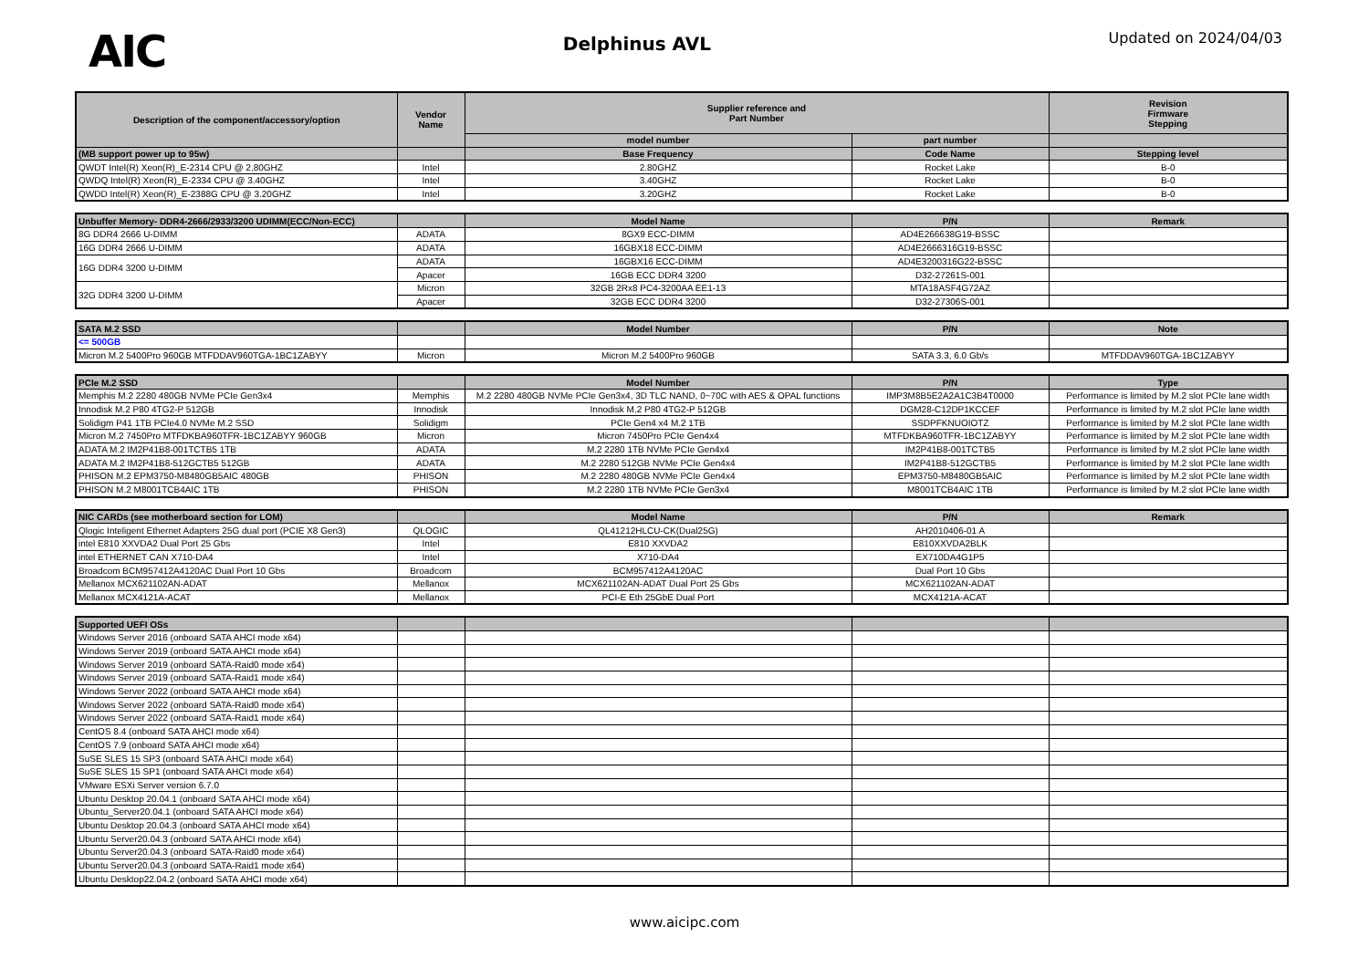AIC
Delphinus AVL
Updated on 2024/04/03
| Description of the component/accessory/option | Vendor Name | Supplier reference and Part Number | | Revision Firmware Stepping |
| --- | --- | --- | --- | --- |
| | | model number | part number | |
| (MB support power up to 95w) | | Base Frequency | Code Name | Stepping level |
| QWDT Intel(R) Xeon(R)_E-2314 CPU @ 2.80GHZ | Intel | 2.80GHZ | Rocket Lake | B-0 |
| QWDQ Intel(R) Xeon(R)_E-2334 CPU @ 3.40GHZ | Intel | 3.40GHZ | Rocket Lake | B-0 |
| QWDD Intel(R) Xeon(R)_E-2388G CPU @ 3.20GHZ | Intel | 3.20GHZ | Rocket Lake | B-0 |
| Unbuffer Memory- DDR4-2666/2933/3200 UDIMM(ECC/Non-ECC) | | Model Name | P/N | Remark |
| --- | --- | --- | --- | --- |
| 8G DDR4 2666 U-DIMM | ADATA | 8GX9 ECC-DIMM | AD4E266638G19-BSSC | |
| 16G DDR4 2666 U-DIMM | ADATA | 16GBX18 ECC-DIMM | AD4E2666316G19-BSSC | |
| 16G DDR4 3200 U-DIMM | ADATA | 16GBX16 ECC-DIMM | AD4E3200316G22-BSSC | |
| | Apacer | 16GB ECC DDR4 3200 | D32-27261S-001 | |
| 32G DDR4 3200 U-DIMM | Micron | 32GB 2Rx8 PC4-3200AA EE1-13 | MTA18ASF4G72AZ | |
| | Apacer | 32GB ECC DDR4 3200 | D32-27306S-001 | |
| SATA M.2 SSD | | Model Number | P/N | Note |
| --- | --- | --- | --- | --- |
| <= 500GB | | | | |
| Micron M.2 5400Pro 960GB MTFDDAV960TGA-1BC1ZABYY | Micron | Micron M.2 5400Pro 960GB | SATA 3.3, 6.0 Gb/s | MTFDDAV960TGA-1BC1ZABYY |
| PCIe M.2 SSD | | Model Number | P/N | Type |
| --- | --- | --- | --- | --- |
| Memphis M.2 2280 480GB NVMe PCIe Gen3x4 | Memphis | M.2 2280 480GB NVMe PCIe Gen3x4, 3D TLC NAND, 0~70C with AES & OPAL functions | IMP3M8B5E2A2A1C3B4T0000 | Performance is limited by M.2 slot PCIe lane width |
| Innodisk M.2 P80 4TG2-P 512GB | Innodisk | Innodisk M.2 P80 4TG2-P 512GB | DGM28-C12DP1KCCEF | Performance is limited by M.2 slot PCIe lane width |
| Solidigm P41 1TB PCIe4.0 NVMe M.2 SSD | Solidigm | PCIe Gen4 x4 M.2 1TB | SSDPFKNUOIOTZ | Performance is limited by M.2 slot PCIe lane width |
| Micron M.2 7450Pro MTFDKBA960TFR-1BC1ZABYY 960GB | Micron | Micron 7450Pro PCIe Gen4x4 | MTFDKBA960TFR-1BC1ZABYY | Performance is limited by M.2 slot PCIe lane width |
| ADATA M.2 IM2P41B8-001TCTB5 1TB | ADATA | M.2 2280 1TB NVMe PCIe Gen4x4 | IM2P41B8-001TCTB5 | Performance is limited by M.2 slot PCIe lane width |
| ADATA M.2 IM2P41B8-512GCTB5 512GB | ADATA | M.2 2280 512GB NVMe PCIe Gen4x4 | IM2P41B8-512GCTB5 | Performance is limited by M.2 slot PCIe lane width |
| PHISON M.2 EPM3750-M8480GB5AIC 480GB | PHISON | M.2 2280 480GB NVMe PCIe Gen4x4 | EPM3750-M8480GB5AIC | Performance is limited by M.2 slot PCIe lane width |
| PHISON M.2 M8001TCB4AIC 1TB | PHISON | M.2 2280 1TB NVMe PCIe Gen3x4 | M8001TCB4AIC 1TB | Performance is limited by M.2 slot PCIe lane width |
| NIC CARDs (see motherboard section for LOM) | | Model Name | P/N | Remark |
| --- | --- | --- | --- | --- |
| Qlogic Inteligent Ethernet Adapters 25G dual port (PCIE X8 Gen3) | QLOGIC | QL41212HLCU-CK(Dual25G) | AH2010406-01 A | |
| intel E810 XXVDA2 Dual Port 25 Gbs | Intel | E810 XXVDA2 | E810XXVDA2BLK | |
| intel ETHERNET CAN X710-DA4 | Intel | X710-DA4 | EX710DA4G1P5 | |
| Broadcom BCM957412A4120AC Dual Port 10 Gbs | Broadcom | BCM957412A4120AC | Dual Port 10 Gbs | |
| Mellanox MCX621102AN-ADAT | Mellanox | MCX621102AN-ADAT Dual Port 25 Gbs | MCX621102AN-ADAT | |
| Mellanox MCX4121A-ACAT | Mellanox | PCI-E Eth 25GbE Dual Port | MCX4121A-ACAT | |
| Supported UEFI OSs | | | | |
| --- | --- | --- | --- | --- |
| Windows Server 2016 (onboard SATA AHCI mode x64) | | | | |
| Windows Server 2019 (onboard SATA AHCI mode x64) | | | | |
| Windows Server 2019 (onboard SATA-Raid0 mode x64) | | | | |
| Windows Server 2019 (onboard SATA-Raid1 mode x64) | | | | |
| Windows Server 2022 (onboard SATA AHCI mode x64) | | | | |
| Windows Server 2022 (onboard SATA-Raid0 mode x64) | | | | |
| Windows Server 2022 (onboard SATA-Raid1 mode x64) | | | | |
| CentOS 8.4 (onboard SATA AHCI mode x64) | | | | |
| CentOS 7.9 (onboard SATA AHCI mode x64) | | | | |
| SuSE SLES 15 SP3 (onboard SATA AHCI mode x64) | | | | |
| SuSE SLES 15 SP1 (onboard SATA AHCI mode x64) | | | | |
| VMware ESXi Server version 6.7.0 | | | | |
| Ubuntu Desktop 20.04.1 (onboard SATA AHCI mode x64) | | | | |
| Ubuntu_Server20.04.1 (onboard SATA AHCI mode x64) | | | | |
| Ubuntu Desktop 20.04.3 (onboard SATA AHCI mode x64) | | | | |
| Ubuntu Server20.04.3 (onboard SATA AHCI mode x64) | | | | |
| Ubuntu Server20.04.3 (onboard SATA-Raid0 mode x64) | | | | |
| Ubuntu Server20.04.3 (onboard SATA-Raid1 mode x64) | | | | |
| Ubuntu Desktop22.04.2 (onboard SATA AHCI mode x64) | | | | |
www.aicipc.com